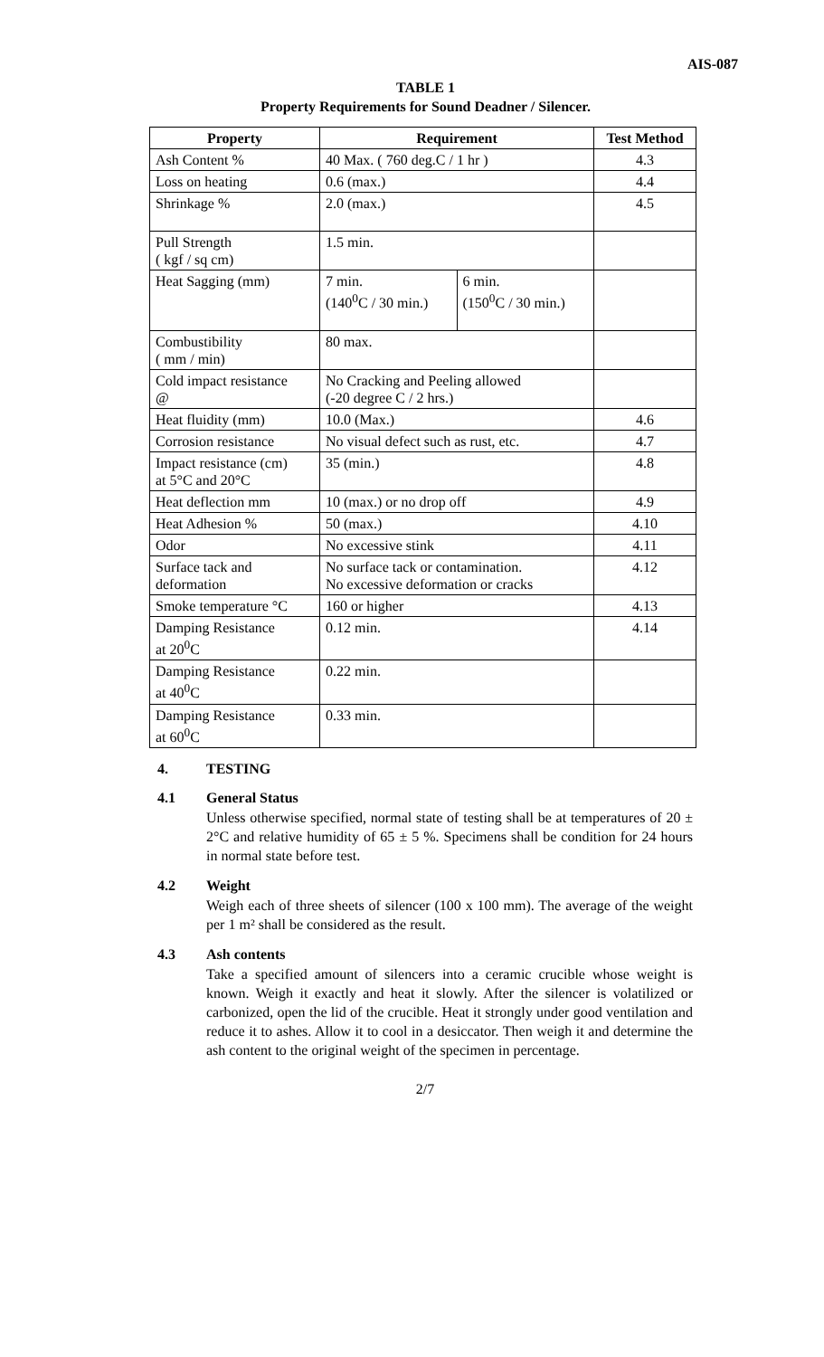AIS-087
TABLE 1
Property Requirements for Sound Deadner / Silencer.
| Property | Requirement | | Test Method |
| --- | --- | --- | --- |
| Ash Content % | 40 Max. ( 760 deg.C / 1 hr ) | | 4.3 |
| Loss on heating | 0.6 (max.) | | 4.4 |
| Shrinkage % | 2.0 (max.) | | 4.5 |
| Pull Strength ( kgf / sq cm) | 1.5 min. | | |
| Heat Sagging (mm) | 7 min. (140<sup>0</sup>C / 30 min.) | 6 min. (150<sup>0</sup>C / 30 min.) | |
| Combustibility ( mm / min) | 80 max. | | |
| Cold impact resistance @ | No Cracking and Peeling allowed (-20 degree C / 2 hrs.) | | |
| Heat fluidity (mm) | 10.0 (Max.) | | 4.6 |
| Corrosion resistance | No visual defect such as rust, etc. | | 4.7 |
| Impact resistance (cm) at 5°C and 20°C | 35 (min.) | | 4.8 |
| Heat deflection mm | 10 (max.) or no drop off | | 4.9 |
| Heat Adhesion % | 50 (max.) | | 4.10 |
| Odor | No excessive stink | | 4.11 |
| Surface tack and deformation | No surface tack or contamination. No excessive deformation or cracks | | 4.12 |
| Smoke temperature °C | 160 or higher | | 4.13 |
| Damping Resistance at 20<sup>0</sup>C | 0.12 min. | | 4.14 |
| Damping Resistance at 40<sup>0</sup>C | 0.22 min. | | |
| Damping Resistance at 60<sup>0</sup>C | 0.33 min. | | |
4. TESTING
4.1 General Status
Unless otherwise specified, normal state of testing shall be at temperatures of 20 ± 2°C and relative humidity of 65 ± 5 %. Specimens shall be condition for 24 hours in normal state before test.
4.2 Weight
Weigh each of three sheets of silencer (100 x 100 mm). The average of the weight per 1 m² shall be considered as the result.
4.3 Ash contents
Take a specified amount of silencers into a ceramic crucible whose weight is known. Weigh it exactly and heat it slowly. After the silencer is volatilized or carbonized, open the lid of the crucible. Heat it strongly under good ventilation and reduce it to ashes. Allow it to cool in a desiccator. Then weigh it and determine the ash content to the original weight of the specimen in percentage.
2/7